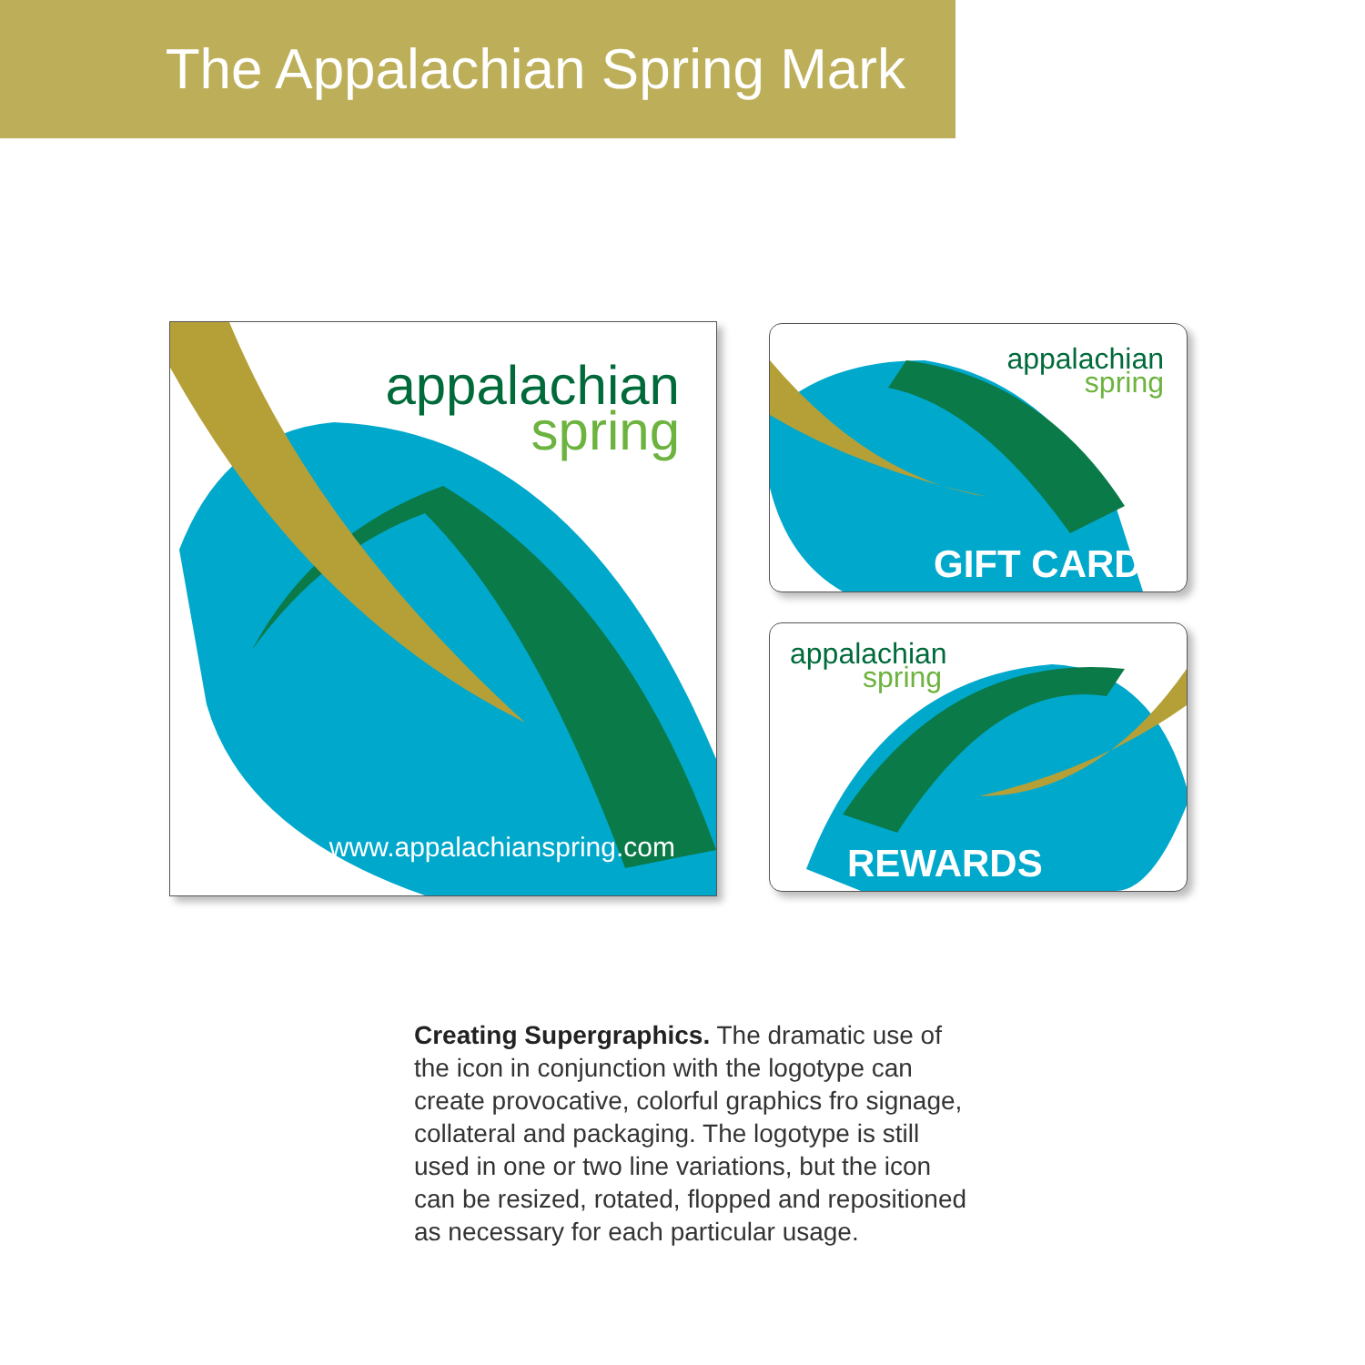The Appalachian Spring Mark
appalachian
spring
www.appalachianspring.com
appalachian
spring
GIFT CARD
appalachian
spring
REWARDS
Creating Supergraphics. The dramatic use of the icon in conjunction with the logotype can create provocative, colorful graphics fro signage, collateral and packaging. The logotype is still used in one or two line variations, but the icon can be resized, rotated, flopped and repositioned as necessary for each particular usage.